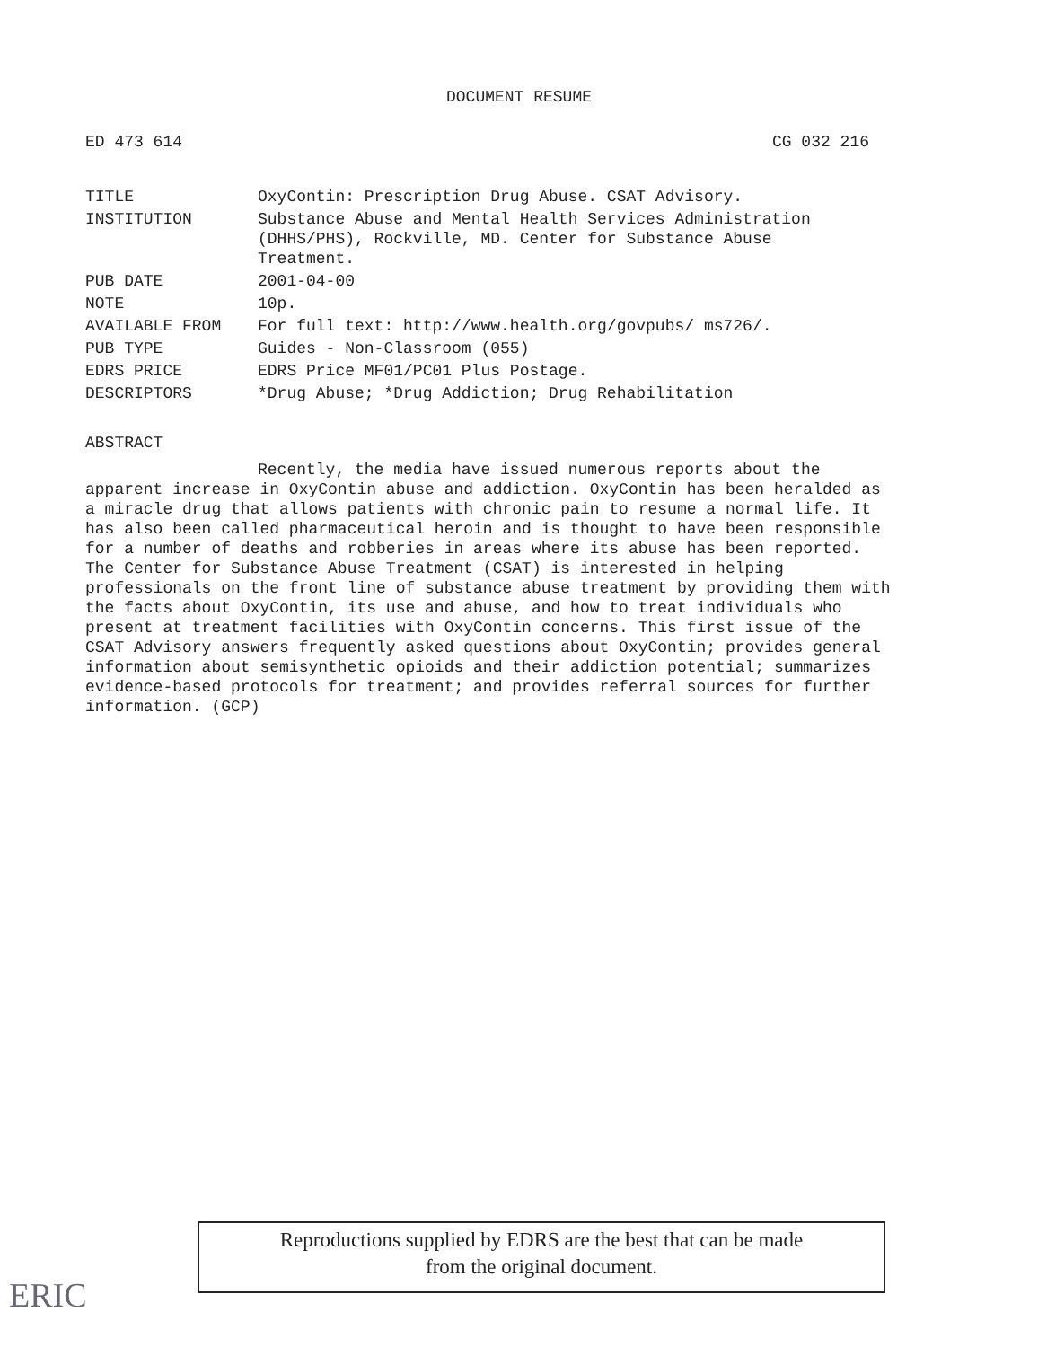DOCUMENT RESUME
ED 473 614 CG 032 216
| TITLE | OxyContin: Prescription Drug Abuse. CSAT Advisory. |
| INSTITUTION | Substance Abuse and Mental Health Services Administration (DHHS/PHS), Rockville, MD. Center for Substance Abuse Treatment. |
| PUB DATE | 2001-04-00 |
| NOTE | 10p. |
| AVAILABLE FROM | For full text: http://www.health.org/govpubs/ ms726/. |
| PUB TYPE | Guides - Non-Classroom (055) |
| EDRS PRICE | EDRS Price MF01/PC01 Plus Postage. |
| DESCRIPTORS | *Drug Abuse; *Drug Addiction; Drug Rehabilitation |
ABSTRACT
Recently, the media have issued numerous reports about the apparent increase in OxyContin abuse and addiction. OxyContin has been heralded as a miracle drug that allows patients with chronic pain to resume a normal life. It has also been called pharmaceutical heroin and is thought to have been responsible for a number of deaths and robberies in areas where its abuse has been reported. The Center for Substance Abuse Treatment (CSAT) is interested in helping professionals on the front line of substance abuse treatment by providing them with the facts about OxyContin, its use and abuse, and how to treat individuals who present at treatment facilities with OxyContin concerns. This first issue of the CSAT Advisory answers frequently asked questions about OxyContin; provides general information about semisynthetic opioids and their addiction potential; summarizes evidence-based protocols for treatment; and provides referral sources for further information. (GCP)
ERIC
Reproductions supplied by EDRS are the best that can be made
from the original document.